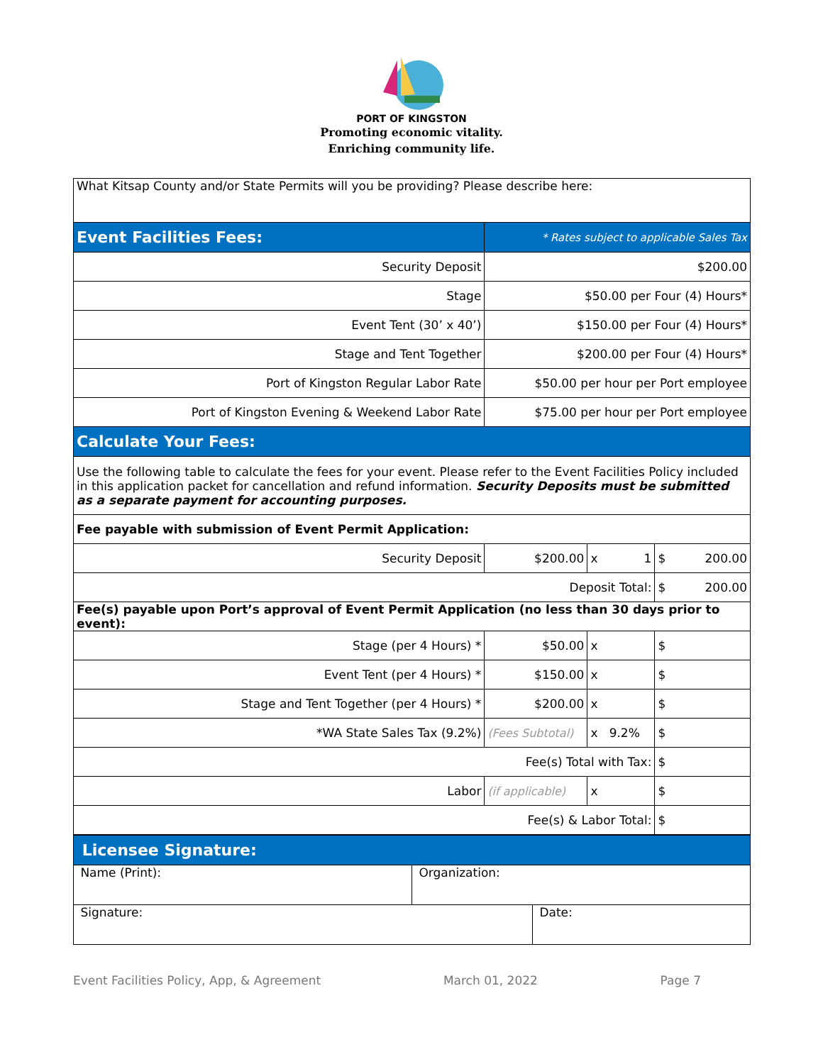PORT OF KINGSTON
Promoting economic vitality.
Enriching community life.
| What Kitsap County and/or State Permits will you be providing? Please describe here: | | | |
| Event Facilities Fees: | * Rates subject to applicable Sales Tax | | |
| Security Deposit | $200.00 | | |
| Stage | $50.00 per Four (4) Hours* | | |
| Event Tent (30’ x 40’) | $150.00 per Four (4) Hours* | | |
| Stage and Tent Together | $200.00 per Four (4) Hours* | | |
| Port of Kingston Regular Labor Rate | $50.00 per hour per Port employee | | |
| Port of Kingston Evening & Weekend Labor Rate | $75.00 per hour per Port employee | | |
| Calculate Your Fees: | | | |
| Use the following table to calculate the fees for your event. Please refer to the Event Facilities Policy included in this application packet for cancellation and refund information. Security Deposits must be submitted as a separate payment for accounting purposes. | | | |
| Fee payable with submission of Event Permit Application: | | | |
| Security Deposit | $200.00 | x 1 | $ 200.00 |
| Deposit Total: | | | $ 200.00 |
| Fee(s) payable upon Port’s approval of Event Permit Application (no less than 30 days prior to event): | | | |
| Stage (per 4 Hours) * | $50.00 | x | $ |
| Event Tent (per 4 Hours) * | $150.00 | x | $ |
| Stage and Tent Together (per 4 Hours) * | $200.00 | x | $ |
| *WA State Sales Tax (9.2%) | (Fees Subtotal) | x 9.2% | $ |
| Fee(s) Total with Tax: | | | $ |
| Labor | (if applicable) | x | $ |
| Fee(s) & Labor Total: | | | $ |
| Licensee Signature: | | |
| Name (Print): | Organization: | |
| Signature: | | Date: |
Event Facilities Policy, App, & Agreement March 01, 2022 Page 7